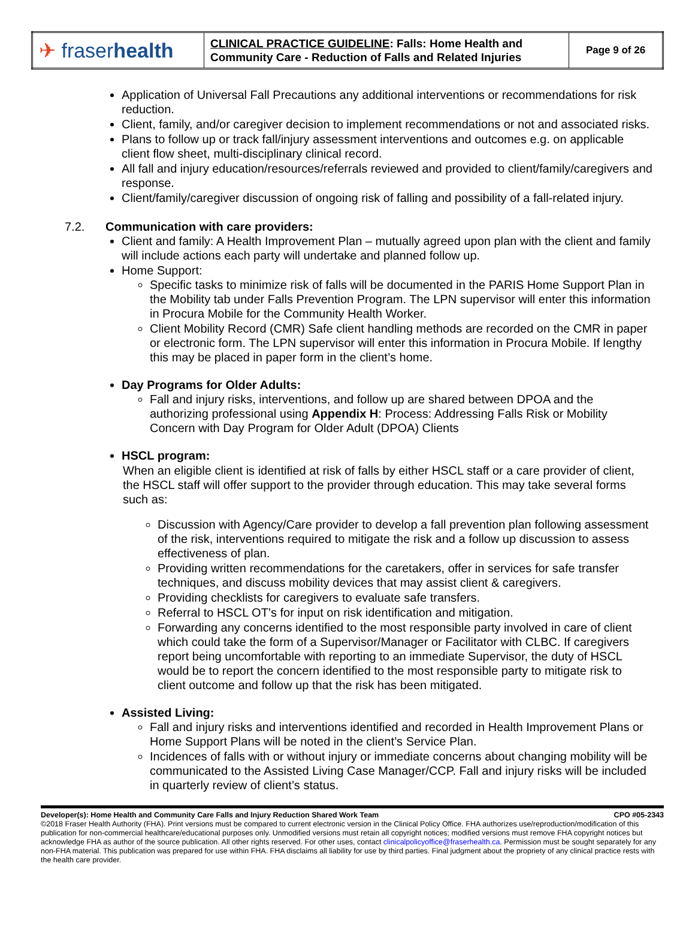| ✈ fraser health | CLINICAL PRACTICE GUIDELINE : Falls: Home Health and Community Care - Reduction of Falls and Related Injuries | Page 9 of 26 |
Application of Universal Fall Precautions any additional interventions or recommendations for risk reduction.
Client, family, and/or caregiver decision to implement recommendations or not and associated risks.
Plans to follow up or track fall/injury assessment interventions and outcomes e.g. on applicable client flow sheet, multi-disciplinary clinical record.
All fall and injury education/resources/referrals reviewed and provided to client/family/caregivers and response.
Client/family/caregiver discussion of ongoing risk of falling and possibility of a fall-related injury.
7.2. Communication with care providers:
Client and family: A Health Improvement Plan – mutually agreed upon plan with the client and family will include actions each party will undertake and planned follow up.
Home Support:
Specific tasks to minimize risk of falls will be documented in the PARIS Home Support Plan in the Mobility tab under Falls Prevention Program. The LPN supervisor will enter this information in Procura Mobile for the Community Health Worker.
Client Mobility Record (CMR) Safe client handling methods are recorded on the CMR in paper or electronic form. The LPN supervisor will enter this information in Procura Mobile. If lengthy this may be placed in paper form in the client’s home.
Day Programs for Older Adults:
Fall and injury risks, interventions, and follow up are shared between DPOA and the authorizing professional using Appendix H: Process: Addressing Falls Risk or Mobility Concern with Day Program for Older Adult (DPOA) Clients
HSCL program:
When an eligible client is identified at risk of falls by either HSCL staff or a care provider of client, the HSCL staff will offer support to the provider through education. This may take several forms such as:
Discussion with Agency/Care provider to develop a fall prevention plan following assessment of the risk, interventions required to mitigate the risk and a follow up discussion to assess effectiveness of plan.
Providing written recommendations for the caretakers, offer in services for safe transfer techniques, and discuss mobility devices that may assist client & caregivers.
Providing checklists for caregivers to evaluate safe transfers.
Referral to HSCL OT’s for input on risk identification and mitigation.
Forwarding any concerns identified to the most responsible party involved in care of client which could take the form of a Supervisor/Manager or Facilitator with CLBC. If caregivers report being uncomfortable with reporting to an immediate Supervisor, the duty of HSCL would be to report the concern identified to the most responsible party to mitigate risk to client outcome and follow up that the risk has been mitigated.
Assisted Living:
Fall and injury risks and interventions identified and recorded in Health Improvement Plans or Home Support Plans will be noted in the client’s Service Plan.
Incidences of falls with or without injury or immediate concerns about changing mobility will be communicated to the Assisted Living Case Manager/CCP. Fall and injury risks will be included in quarterly review of client’s status.
Developer(s): Home Health and Community Care Falls and Injury Reduction Shared Work Team CPO #05-2343
©2018 Fraser Health Authority (FHA). Print versions must be compared to current electronic version in the Clinical Policy Office. FHA authorizes use/reproduction/modification of this publication for non-commercial healthcare/educational purposes only. Unmodified versions must retain all copyright notices; modified versions must remove FHA copyright notices but acknowledge FHA as author of the source publication. All other rights reserved. For other uses, contact clinicalpolicyoffice@fraserhealth.ca. Permission must be sought separately for any non-FHA material. This publication was prepared for use within FHA. FHA disclaims all liability for use by third parties. Final judgment about the propriety of any clinical practice rests with the health care provider.